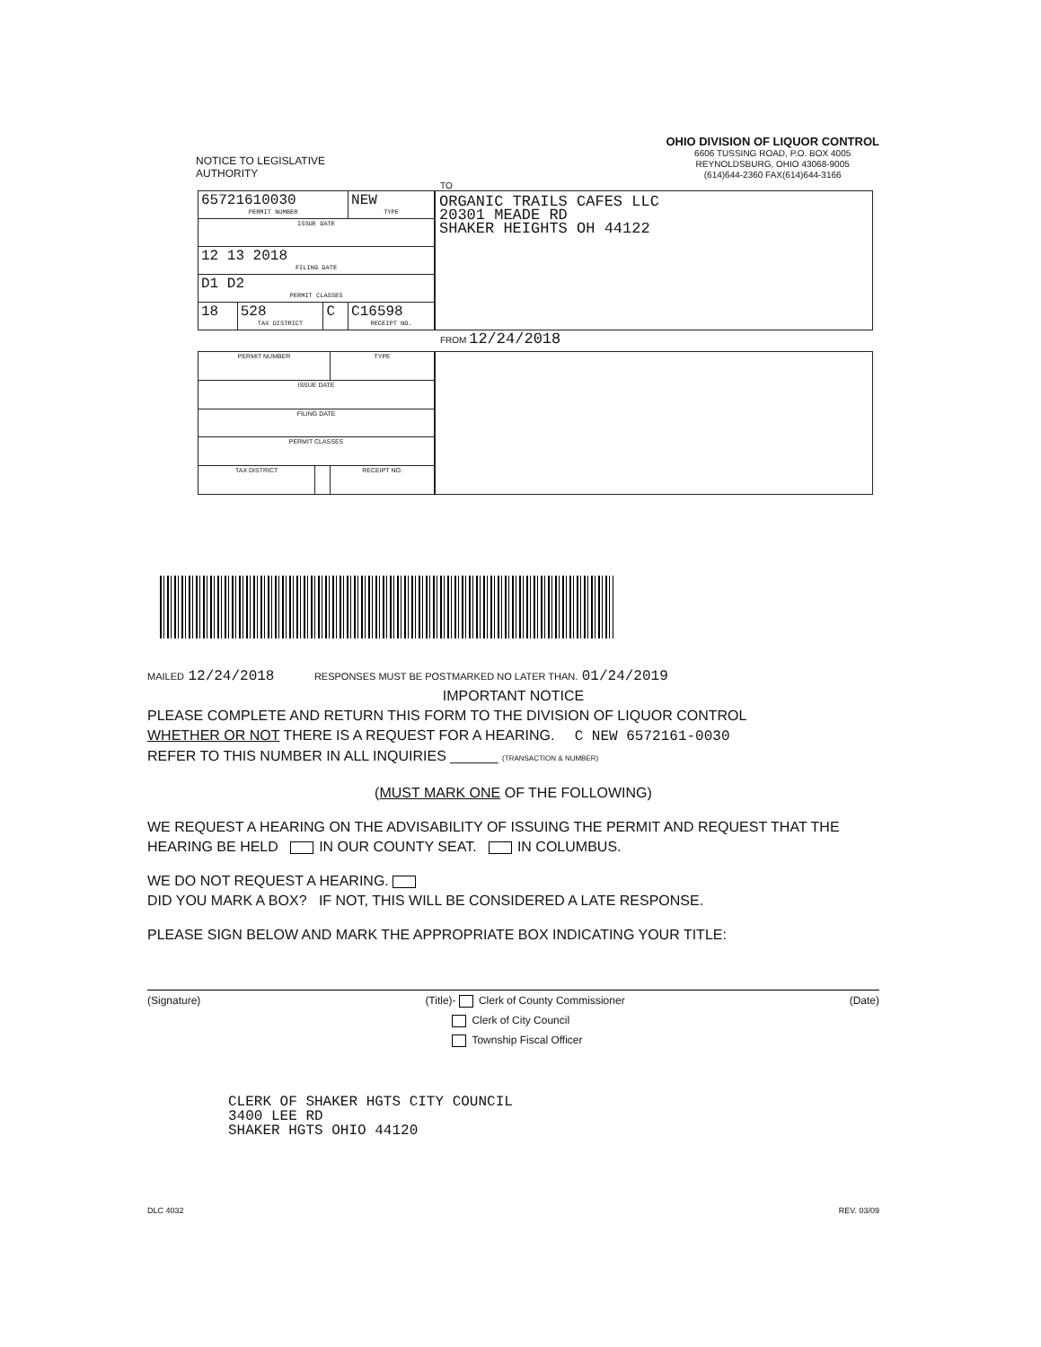NOTICE TO LEGISLATIVE
AUTHORITY
OHIO DIVISION OF LIQUOR CONTROL
6606 TUSSING ROAD, P.O. BOX 4005
REYNOLDSBURG, OHIO 43068-9005
(614)644-2360 FAX(614)644-3166
TO
| 65721610030 PERMIT NUMBER | | | NEW TYPE |
| ISSUE DATE | | | |
| 12 13 2018 FILING DATE | | | |
| D1 D2 PERMIT CLASSES | | | |
| 18 | 528 TAX DISTRICT | C | C16598 RECEIPT NO. |
ORGANIC TRAILS CAFES LLC
20301 MEADE RD
SHAKER HEIGHTS OH 44122
FROM 12/24/2018
| PERMIT NUMBER | | TYPE |
| ISSUE DATE | | |
| FILING DATE | | |
| PERMIT CLASSES | | |
| TAX DISTRICT | | RECEIPT NO. |
MAILED 12/24/2018 RESPONSES MUST BE POSTMARKED NO LATER THAN. 01/24/2019
IMPORTANT NOTICE
PLEASE COMPLETE AND RETURN THIS FORM TO THE DIVISION OF LIQUOR CONTROL
WHETHER OR NOT THERE IS A REQUEST FOR A HEARING. C NEW 6572161-0030
REFER TO THIS NUMBER IN ALL INQUIRIES ______ (TRANSACTION & NUMBER)
(MUST MARK ONE OF THE FOLLOWING)
WE REQUEST A HEARING ON THE ADVISABILITY OF ISSUING THE PERMIT AND REQUEST THAT THE HEARING BE HELD IN OUR COUNTY SEAT. IN COLUMBUS.
WE DO NOT REQUEST A HEARING.
DID YOU MARK A BOX? IF NOT, THIS WILL BE CONSIDERED A LATE RESPONSE.
PLEASE SIGN BELOW AND MARK THE APPROPRIATE BOX INDICATING YOUR TITLE:
(Signature) (Title)- Clerk of County Commissioner
Clerk of City Council
Township Fiscal Officer (Date)
CLERK OF SHAKER HGTS CITY COUNCIL
3400 LEE RD
SHAKER HGTS OHIO 44120
DLC 4032 REV. 03/09